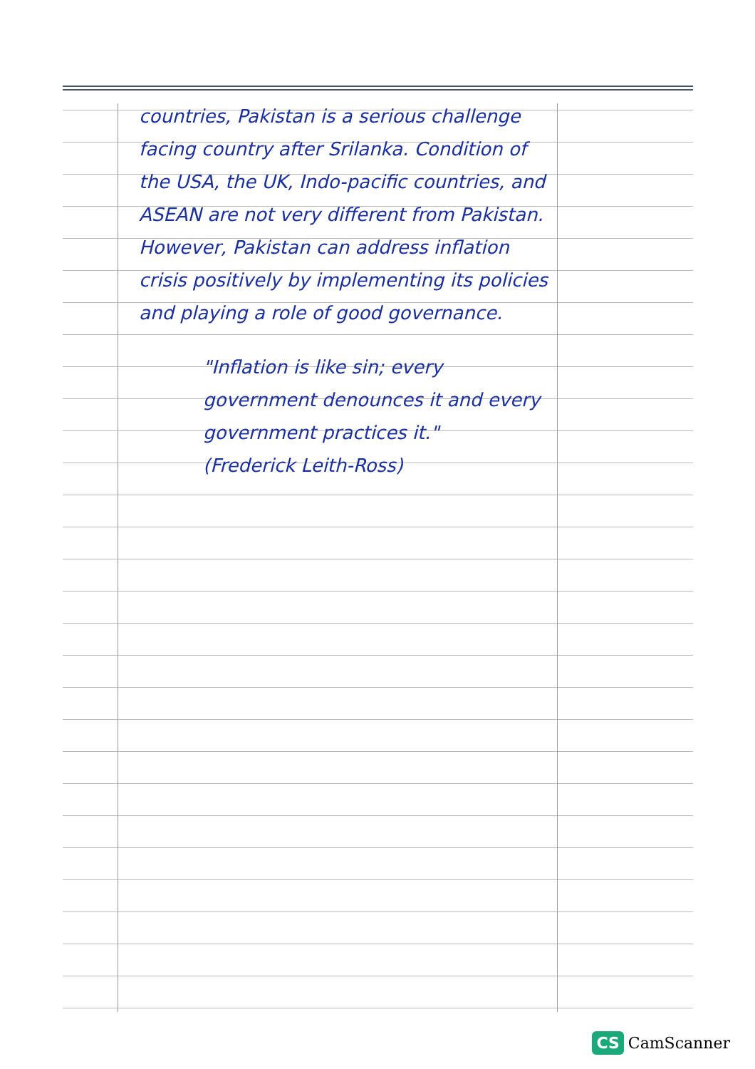countries, Pakistan is a serious challenge facing country after Srilanka. Condition of the USA, the UK, Indo-pacific countries, and ASEAN are not very different from Pakistan. However, Pakistan can address inflation crisis positively by implementing its policies and playing a role of good governance.
"Inflation is like sin; every government denounces it and every government practices it."
(Frederick Leith-Ross)
CS CamScanner